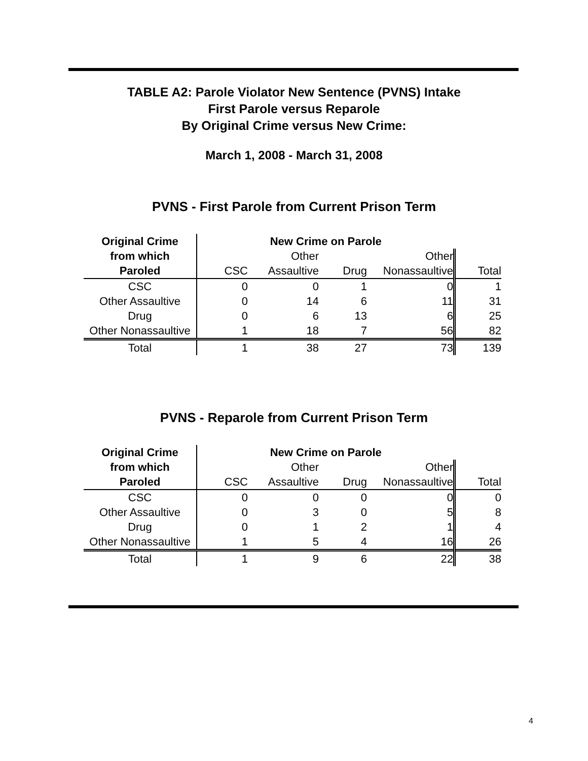TABLE A2: Parole Violator New Sentence (PVNS) Intake
First Parole versus Reparole
By Original Crime versus New Crime:
March 1, 2008 - March 31, 2008
PVNS - First Parole from Current Prison Term
| Original Crime | New Crime on Parole | | | | |
| --- | --- | --- | --- | --- | --- |
| from which | | Other | | Other | |
| Paroled | CSC | Assaultive | Drug | Nonassaultive | Total |
| CSC | 0 | 0 | 1 | 0 | 1 |
| Other Assaultive | 0 | 14 | 6 | 11 | 31 |
| Drug | 0 | 6 | 13 | 6 | 25 |
| Other Nonassaultive | 1 | 18 | 7 | 56 | 82 |
| Total | 1 | 38 | 27 | 73 | 139 |
PVNS - Reparole from Current Prison Term
| Original Crime | New Crime on Parole | | | | |
| --- | --- | --- | --- | --- | --- |
| from which | | Other | | Other | |
| Paroled | CSC | Assaultive | Drug | Nonassaultive | Total |
| CSC | 0 | 0 | 0 | 0 | 0 |
| Other Assaultive | 0 | 3 | 0 | 5 | 8 |
| Drug | 0 | 1 | 2 | 1 | 4 |
| Other Nonassaultive | 1 | 5 | 4 | 16 | 26 |
| Total | 1 | 9 | 6 | 22 | 38 |
4